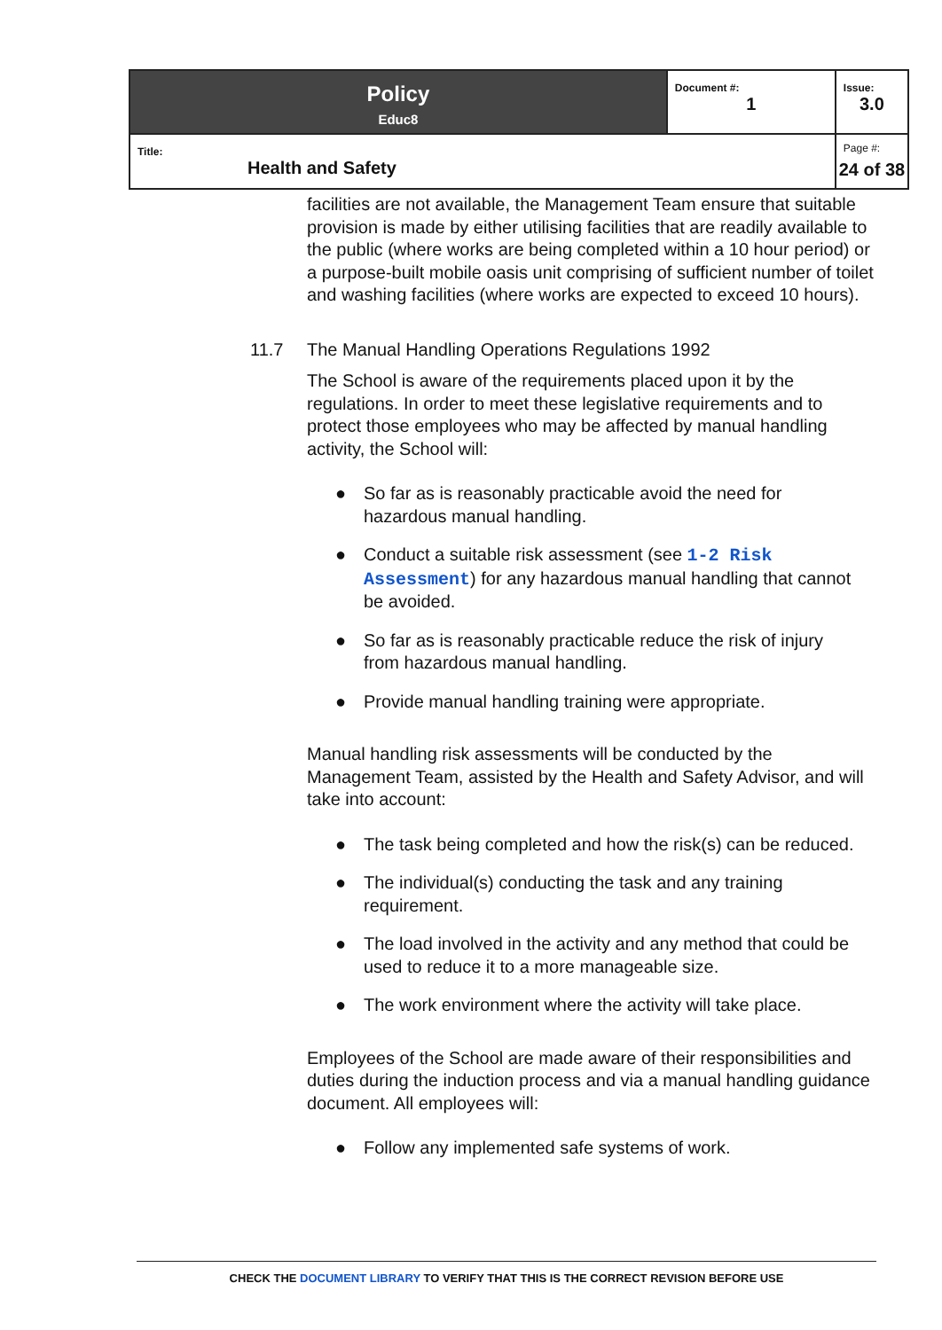| Policy Educ8 | Document #: 1 | Issue: 3.0 |
| Title: Health and Safety | | Page #: 24 of 38 |
facilities are not available, the Management Team ensure that suitable provision is made by either utilising facilities that are readily available to the public (where works are being completed within a 10 hour period) or a purpose-built mobile oasis unit comprising of sufficient number of toilet and washing facilities (where works are expected to exceed 10 hours).
11.7 The Manual Handling Operations Regulations 1992
The School is aware of the requirements placed upon it by the regulations. In order to meet these legislative requirements and to protect those employees who may be affected by manual handling activity, the School will:
● So far as is reasonably practicable avoid the need for hazardous manual handling.
● Conduct a suitable risk assessment (see 1-2 Risk Assessment) for any hazardous manual handling that cannot be avoided.
● So far as is reasonably practicable reduce the risk of injury from hazardous manual handling.
● Provide manual handling training were appropriate.
Manual handling risk assessments will be conducted by the Management Team, assisted by the Health and Safety Advisor, and will take into account:
● The task being completed and how the risk(s) can be reduced.
● The individual(s) conducting the task and any training requirement.
● The load involved in the activity and any method that could be used to reduce it to a more manageable size.
● The work environment where the activity will take place.
Employees of the School are made aware of their responsibilities and duties during the induction process and via a manual handling guidance document. All employees will:
● Follow any implemented safe systems of work.
CHECK THE DOCUMENT LIBRARY TO VERIFY THAT THIS IS THE CORRECT REVISION BEFORE USE